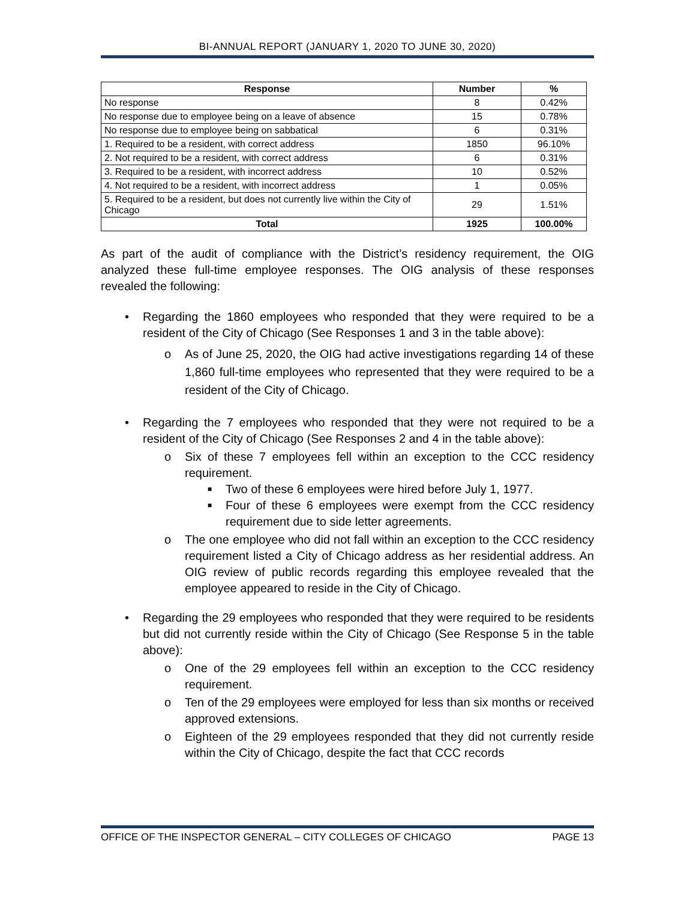BI-ANNUAL REPORT (JANUARY 1, 2020 TO JUNE 30, 2020)
| Response | Number | % |
| --- | --- | --- |
| No response | 8 | 0.42% |
| No response due to employee being on a leave of absence | 15 | 0.78% |
| No response due to employee being on sabbatical | 6 | 0.31% |
| 1. Required to be a resident, with correct address | 1850 | 96.10% |
| 2. Not required to be a resident, with correct address | 6 | 0.31% |
| 3. Required to be a resident, with incorrect address | 10 | 0.52% |
| 4. Not required to be a resident, with incorrect address | 1 | 0.05% |
| 5. Required to be a resident, but does not currently live within the City of Chicago | 29 | 1.51% |
| Total | 1925 | 100.00% |
As part of the audit of compliance with the District’s residency requirement, the OIG analyzed these full-time employee responses. The OIG analysis of these responses revealed the following:
• Regarding the 1860 employees who responded that they were required to be a resident of the City of Chicago (See Responses 1 and 3 in the table above):
o As of June 25, 2020, the OIG had active investigations regarding 14 of these 1,860 full-time employees who represented that they were required to be a resident of the City of Chicago.
• Regarding the 7 employees who responded that they were not required to be a resident of the City of Chicago (See Responses 2 and 4 in the table above):
o Six of these 7 employees fell within an exception to the CCC residency requirement.
■ Two of these 6 employees were hired before July 1, 1977.
■ Four of these 6 employees were exempt from the CCC residency requirement due to side letter agreements.
o The one employee who did not fall within an exception to the CCC residency requirement listed a City of Chicago address as her residential address. An OIG review of public records regarding this employee revealed that the employee appeared to reside in the City of Chicago.
• Regarding the 29 employees who responded that they were required to be residents but did not currently reside within the City of Chicago (See Response 5 in the table above):
o One of the 29 employees fell within an exception to the CCC residency requirement.
o Ten of the 29 employees were employed for less than six months or received approved extensions.
o Eighteen of the 29 employees responded that they did not currently reside within the City of Chicago, despite the fact that CCC records
OFFICE OF THE INSPECTOR GENERAL – CITY COLLEGES OF CHICAGO PAGE 13